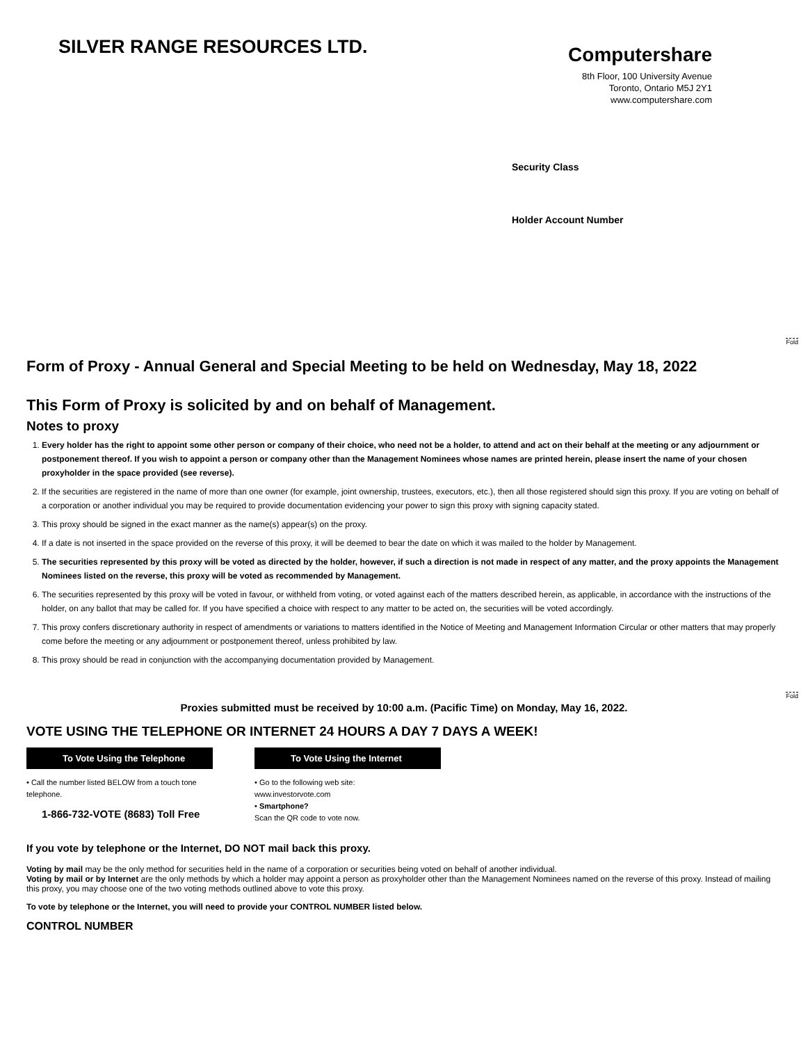SILVER RANGE RESOURCES LTD.
Computershare
8th Floor, 100 University Avenue
Toronto, Ontario M5J 2Y1
www.computershare.com
Security Class
Holder Account Number
Fold
Fold
Form of Proxy - Annual General and Special Meeting to be held on Wednesday, May 18, 2022
This Form of Proxy is solicited by and on behalf of Management.
Notes to proxy
1. Every holder has the right to appoint some other person or company of their choice, who need not be a holder, to attend and act on their behalf at the meeting or any adjournment or postponement thereof. If you wish to appoint a person or company other than the Management Nominees whose names are printed herein, please insert the name of your chosen proxyholder in the space provided (see reverse).
2. If the securities are registered in the name of more than one owner (for example, joint ownership, trustees, executors, etc.), then all those registered should sign this proxy. If you are voting on behalf of a corporation or another individual you may be required to provide documentation evidencing your power to sign this proxy with signing capacity stated.
3. This proxy should be signed in the exact manner as the name(s) appear(s) on the proxy.
4. If a date is not inserted in the space provided on the reverse of this proxy, it will be deemed to bear the date on which it was mailed to the holder by Management.
5. The securities represented by this proxy will be voted as directed by the holder, however, if such a direction is not made in respect of any matter, and the proxy appoints the Management Nominees listed on the reverse, this proxy will be voted as recommended by Management.
6. The securities represented by this proxy will be voted in favour, or withheld from voting, or voted against each of the matters described herein, as applicable, in accordance with the instructions of the holder, on any ballot that may be called for. If you have specified a choice with respect to any matter to be acted on, the securities will be voted accordingly.
7. This proxy confers discretionary authority in respect of amendments or variations to matters identified in the Notice of Meeting and Management Information Circular or other matters that may properly come before the meeting or any adjournment or postponement thereof, unless prohibited by law.
8. This proxy should be read in conjunction with the accompanying documentation provided by Management.
Proxies submitted must be received by 10:00 a.m. (Pacific Time) on Monday, May 16, 2022.
VOTE USING THE TELEPHONE OR INTERNET 24 HOURS A DAY 7 DAYS A WEEK!
To Vote Using the Telephone
• Call the number listed BELOW from a touch tone
telephone.
1-866-732-VOTE (8683) Toll Free
To Vote Using the Internet
• Go to the following web site:
www.investorvote.com
• Smartphone?
Scan the QR code to vote now.
If you vote by telephone or the Internet, DO NOT mail back this proxy.
Voting by mail may be the only method for securities held in the name of a corporation or securities being voted on behalf of another individual.
Voting by mail or by Internet are the only methods by which a holder may appoint a person as proxyholder other than the Management Nominees named on the reverse of this proxy. Instead of mailing this proxy, you may choose one of the two voting methods outlined above to vote this proxy.
To vote by telephone or the Internet, you will need to provide your CONTROL NUMBER listed below.
CONTROL NUMBER